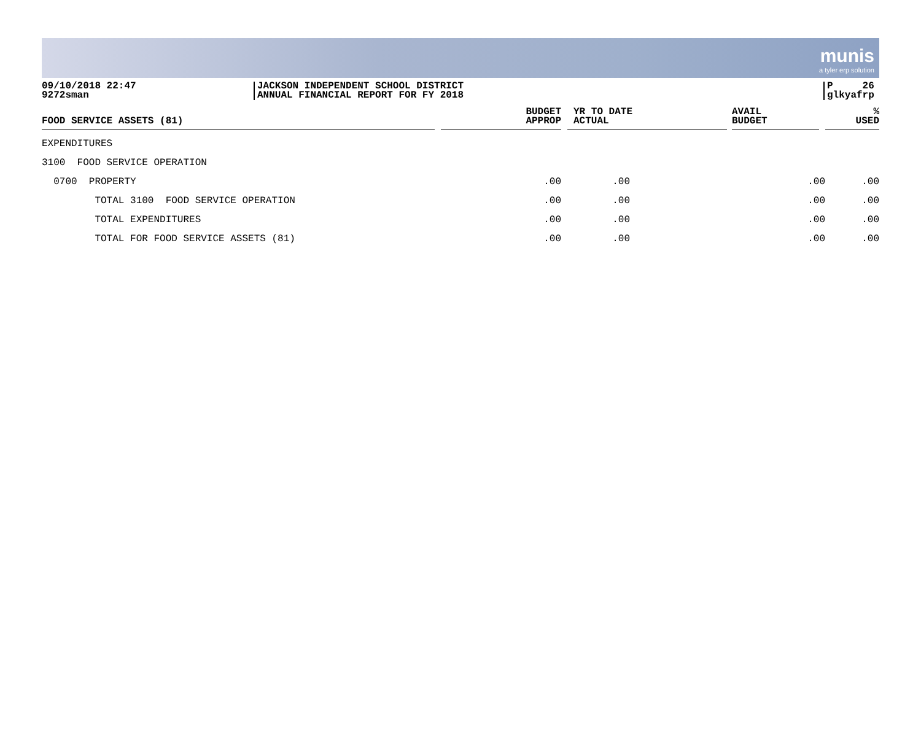munis
a tyler erp solution
09/10/2018 22:47
9272sman
JACKSON INDEPENDENT SCHOOL DISTRICT
ANNUAL FINANCIAL REPORT FOR FY 2018
P 26
glkyafrp
| FOOD SERVICE ASSETS (81) | BUDGET APPROP | YR TO DATE ACTUAL | AVAIL BUDGET | % USED |
| --- | --- | --- | --- | --- |
| EXPENDITURES | | | | |
| 3100 FOOD SERVICE OPERATION | | | | |
| 0700 PROPERTY | .00 | .00 | .00 | .00 |
| TOTAL 3100 FOOD SERVICE OPERATION | .00 | .00 | .00 | .00 |
| TOTAL EXPENDITURES | .00 | .00 | .00 | .00 |
| TOTAL FOR FOOD SERVICE ASSETS (81) | .00 | .00 | .00 | .00 |